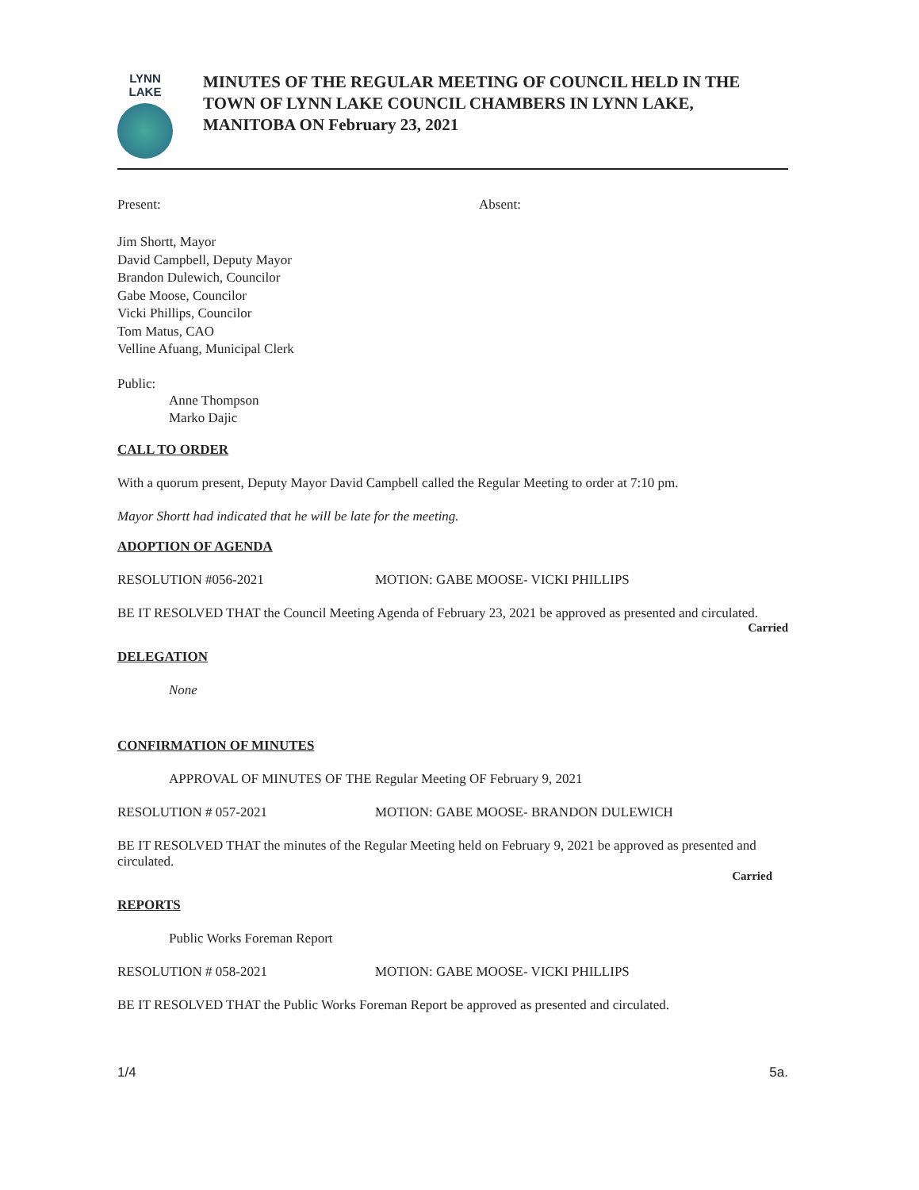LYNN LAKE
MINUTES OF THE REGULAR MEETING OF COUNCIL HELD IN THE TOWN OF LYNN LAKE COUNCIL CHAMBERS IN LYNN LAKE, MANITOBA ON February 23, 2021
Present: Absent:
Jim Shortt, Mayor
David Campbell, Deputy Mayor
Brandon Dulewich, Councilor
Gabe Moose, Councilor
Vicki Phillips, Councilor
Tom Matus, CAO
Velline Afuang, Municipal Clerk
Public:
Anne Thompson
Marko Dajic
CALL TO ORDER
With a quorum present, Deputy Mayor David Campbell called the Regular Meeting to order at 7:10 pm.
Mayor Shortt had indicated that he will be late for the meeting.
ADOPTION OF AGENDA
RESOLUTION #056-2021 MOTION: GABE MOOSE- VICKI PHILLIPS
BE IT RESOLVED THAT the Council Meeting Agenda of February 23, 2021 be approved as presented and circulated.
Carried
DELEGATION
None
CONFIRMATION OF MINUTES
APPROVAL OF MINUTES OF THE Regular Meeting OF February 9, 2021
RESOLUTION # 057-2021 MOTION: GABE MOOSE- BRANDON DULEWICH
BE IT RESOLVED THAT the minutes of the Regular Meeting held on February 9, 2021 be approved as presented and circulated.
Carried
REPORTS
Public Works Foreman Report
RESOLUTION # 058-2021 MOTION: GABE MOOSE- VICKI PHILLIPS
BE IT RESOLVED THAT the Public Works Foreman Report be approved as presented and circulated.
1/4 5a.